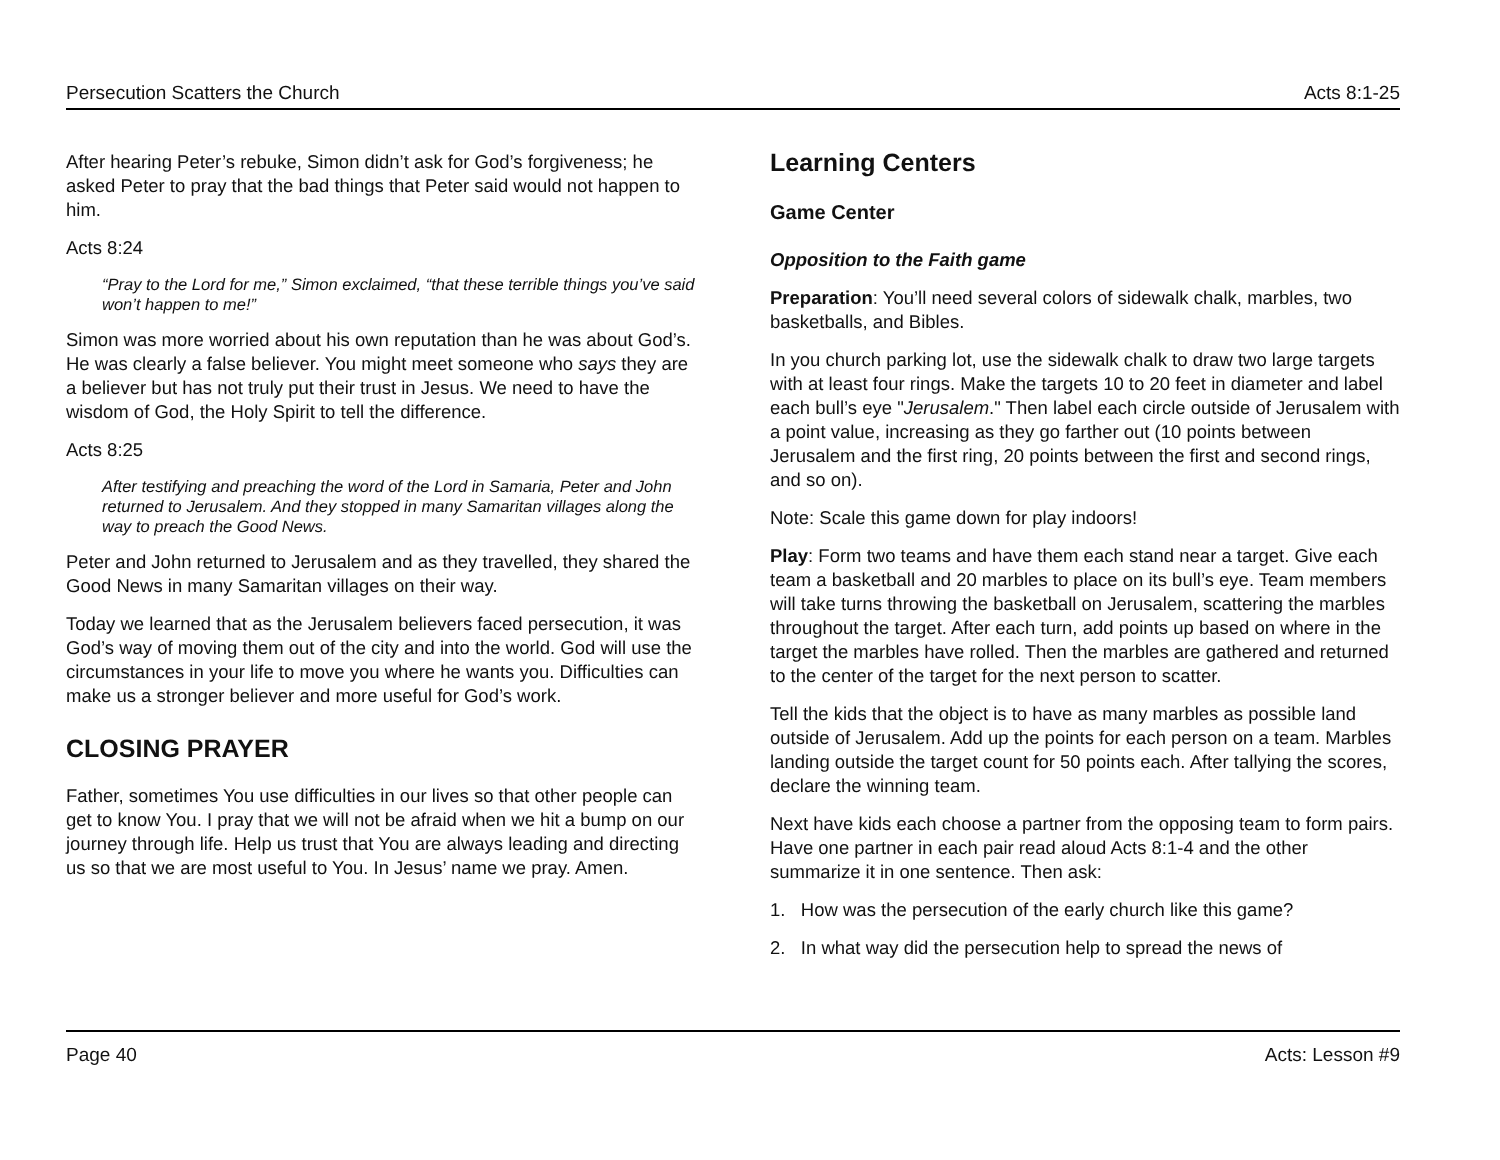Persecution Scatters the Church Acts 8:1-25
After hearing Peter’s rebuke, Simon didn’t ask for God’s forgiveness; he asked Peter to pray that the bad things that Peter said would not happen to him.
Acts 8:24
“Pray to the Lord for me,” Simon exclaimed, “that these terrible things you’ve said won’t happen to me!”
Simon was more worried about his own reputation than he was about God’s. He was clearly a false believer. You might meet someone who says they are a believer but has not truly put their trust in Jesus. We need to have the wisdom of God, the Holy Spirit to tell the difference.
Acts 8:25
After testifying and preaching the word of the Lord in Samaria, Peter and John returned to Jerusalem. And they stopped in many Samaritan villages along the way to preach the Good News.
Peter and John returned to Jerusalem and as they travelled, they shared the Good News in many Samaritan villages on their way.
Today we learned that as the Jerusalem believers faced persecution, it was God’s way of moving them out of the city and into the world. God will use the circumstances in your life to move you where he wants you. Difficulties can make us a stronger believer and more useful for God’s work.
CLOSING PRAYER
Father, sometimes You use difficulties in our lives so that other people can get to know You. I pray that we will not be afraid when we hit a bump on our journey through life. Help us trust that You are always leading and directing us so that we are most useful to You. In Jesus’ name we pray. Amen.
Learning Centers
Game Center
Opposition to the Faith game
Preparation: You’ll need several colors of sidewalk chalk, marbles, two basketballs, and Bibles.
In you church parking lot, use the sidewalk chalk to draw two large targets with at least four rings. Make the targets 10 to 20 feet in diameter and label each bull’s eye "Jerusalem." Then label each circle outside of Jerusalem with a point value, increasing as they go farther out (10 points between Jerusalem and the first ring, 20 points between the first and second rings, and so on).
Note: Scale this game down for play indoors!
Play: Form two teams and have them each stand near a target. Give each team a basketball and 20 marbles to place on its bull’s eye. Team members will take turns throwing the basketball on Jerusalem, scattering the marbles throughout the target. After each turn, add points up based on where in the target the marbles have rolled. Then the marbles are gathered and returned to the center of the target for the next person to scatter.
Tell the kids that the object is to have as many marbles as possible land outside of Jerusalem. Add up the points for each person on a team. Marbles landing outside the target count for 50 points each. After tallying the scores, declare the winning team.
Next have kids each choose a partner from the opposing team to form pairs. Have one partner in each pair read aloud Acts 8:1-4 and the other summarize it in one sentence. Then ask:
1. How was the persecution of the early church like this game?
2. In what way did the persecution help to spread the news of
Page 40 Acts: Lesson #9